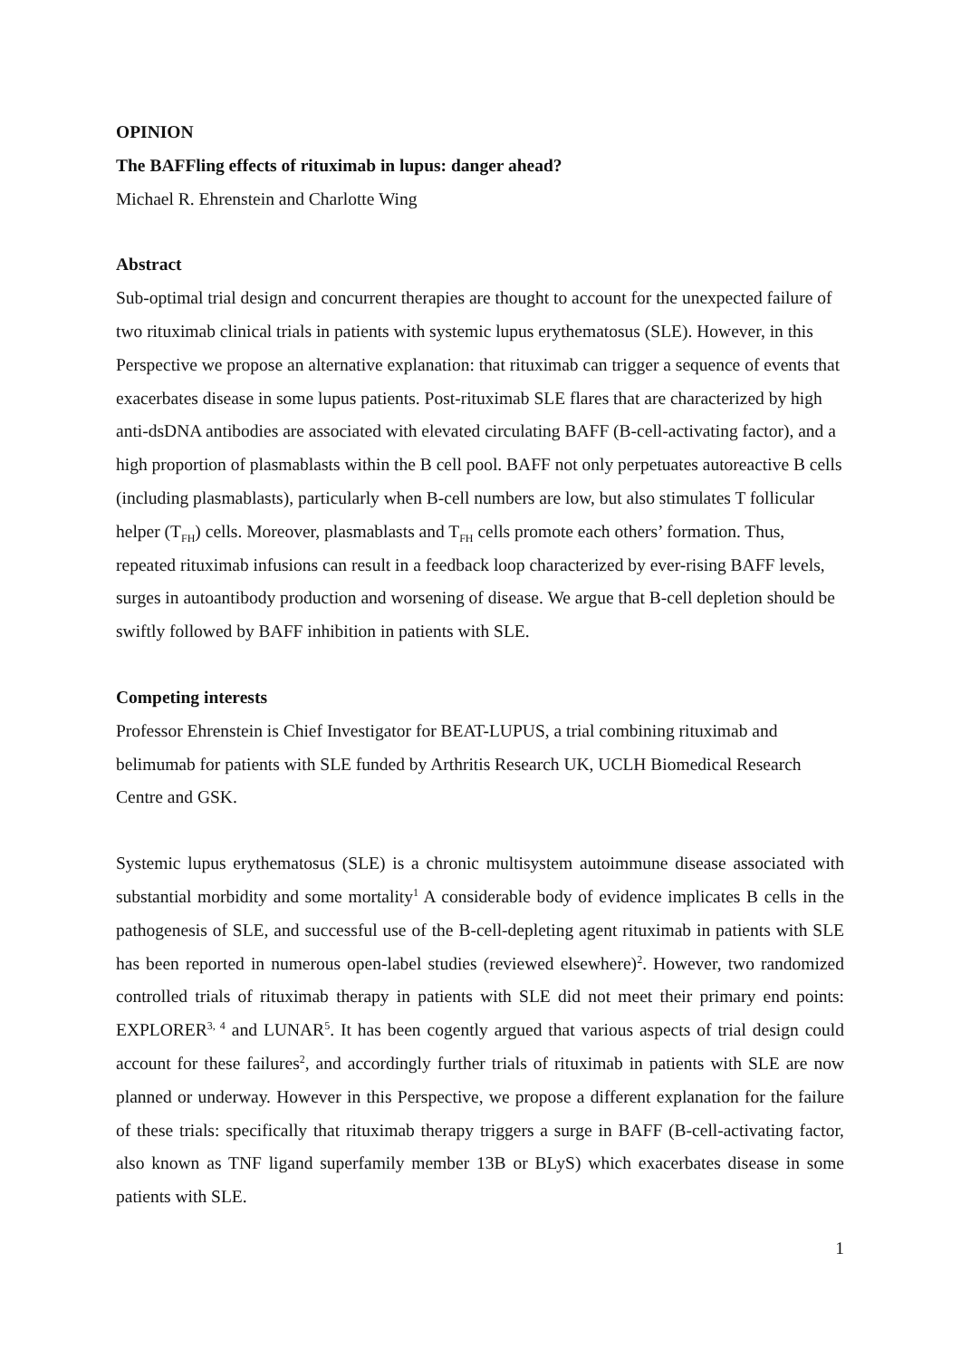OPINION
The BAFFling effects of rituximab in lupus: danger ahead?
Michael R. Ehrenstein and Charlotte Wing
Abstract
Sub-optimal trial design and concurrent therapies are thought to account for the unexpected failure of two rituximab clinical trials in patients with systemic lupus erythematosus (SLE). However, in this Perspective we propose an alternative explanation: that rituximab can trigger a sequence of events that exacerbates disease in some lupus patients. Post-rituximab SLE flares that are characterized by high anti-dsDNA antibodies are associated with elevated circulating BAFF (B-cell-activating factor), and a high proportion of plasmablasts within the B cell pool. BAFF not only perpetuates autoreactive B cells (including plasmablasts), particularly when B-cell numbers are low, but also stimulates T follicular helper (T<sub>FH</sub>) cells. Moreover, plasmablasts and T<sub>FH</sub> cells promote each others’ formation. Thus, repeated rituximab infusions can result in a feedback loop characterized by ever-rising BAFF levels, surges in autoantibody production and worsening of disease. We argue that B-cell depletion should be swiftly followed by BAFF inhibition in patients with SLE.
Competing interests
Professor Ehrenstein is Chief Investigator for BEAT-LUPUS, a trial combining rituximab and belimumab for patients with SLE funded by Arthritis Research UK, UCLH Biomedical Research Centre and GSK.
Systemic lupus erythematosus (SLE) is a chronic multisystem autoimmune disease associated with substantial morbidity and some mortality<sup>1</sup> A considerable body of evidence implicates B cells in the pathogenesis of SLE, and successful use of the B-cell-depleting agent rituximab in patients with SLE has been reported in numerous open-label studies (reviewed elsewhere)<sup>2</sup>. However, two randomized controlled trials of rituximab therapy in patients with SLE did not meet their primary end points: EXPLORER<sup>3, 4</sup> and LUNAR<sup>5</sup>. It has been cogently argued that various aspects of trial design could account for these failures<sup>2</sup>, and accordingly further trials of rituximab in patients with SLE are now planned or underway. However in this Perspective, we propose a different explanation for the failure of these trials: specifically that rituximab therapy triggers a surge in BAFF (B-cell-activating factor, also known as TNF ligand superfamily member 13B or BLyS) which exacerbates disease in some patients with SLE.
1